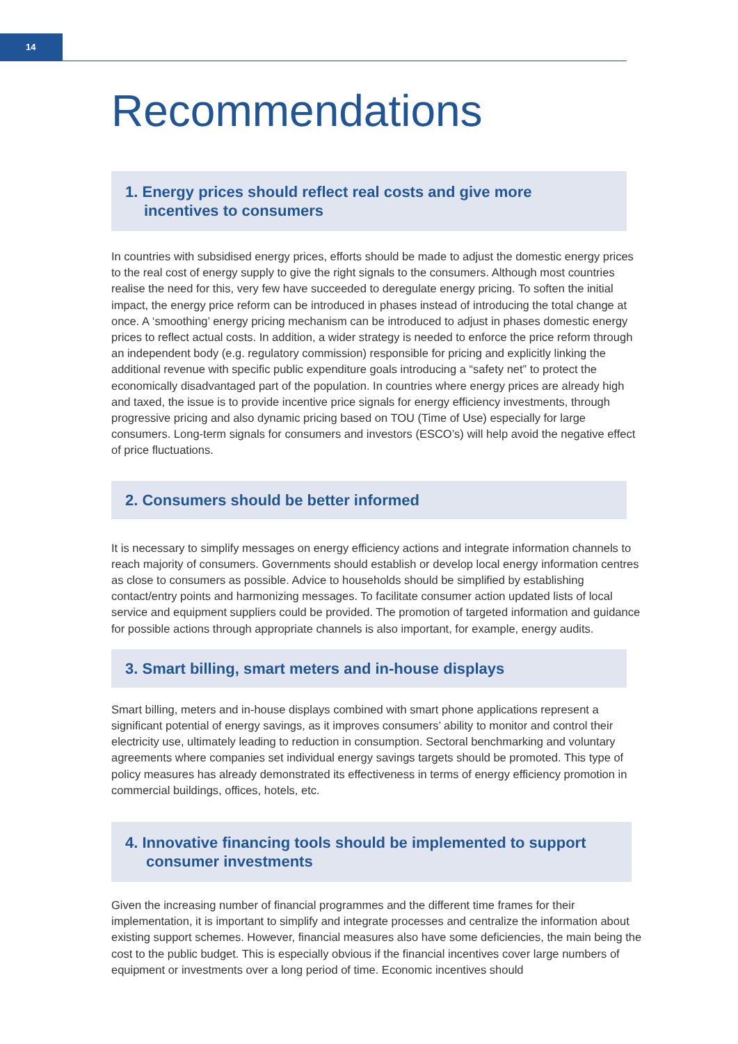14
Recommendations
1. Energy prices should reflect real costs and give more
incentives to consumers
In countries with subsidised energy prices, efforts should be made to adjust the domestic energy prices to the real cost of energy supply to give the right signals to the consumers. Although most countries realise the need for this, very few have succeeded to deregulate energy pricing. To soften the initial impact, the energy price reform can be introduced in phases instead of introducing the total change at once. A ‘smoothing’ energy pricing mechanism can be introduced to adjust in phases domestic energy prices to reflect actual costs. In addition, a wider strategy is needed to enforce the price reform through an independent body (e.g. regulatory commission) responsible for pricing and explicitly linking the additional revenue with specific public expenditure goals introducing a “safety net” to protect the economically disadvantaged part of the population. In countries where energy prices are already high and taxed, the issue is to provide incentive price signals for energy efficiency investments, through progressive pricing and also dynamic pricing based on TOU (Time of Use) especially for large consumers. Long-term signals for consumers and investors (ESCO’s) will help avoid the negative effect of price fluctuations.
2. Consumers should be better informed
It is necessary to simplify messages on energy efficiency actions and integrate information channels to reach majority of consumers. Governments should establish or develop local energy information centres as close to consumers as possible. Advice to households should be simplified by establishing contact/entry points and harmonizing messages. To facilitate consumer action updated lists of local service and equipment suppliers could be provided. The promotion of targeted information and guidance for possible actions through appropriate channels is also important, for example, energy audits.
3. Smart billing, smart meters and in-house displays
Smart billing, meters and in-house displays combined with smart phone applications represent a significant potential of energy savings, as it improves consumers’ ability to monitor and control their electricity use, ultimately leading to reduction in consumption. Sectoral benchmarking and voluntary agreements where companies set individual energy savings targets should be promoted. This type of policy measures has already demonstrated its effectiveness in terms of energy efficiency promotion in commercial buildings, offices, hotels, etc.
4. Innovative financing tools should be implemented to support
consumer investments
Given the increasing number of financial programmes and the different time frames for their implementation, it is important to simplify and integrate processes and centralize the information about existing support schemes. However, financial measures also have some deficiencies, the main being the cost to the public budget. This is especially obvious if the financial incentives cover large numbers of equipment or investments over a long period of time. Economic incentives should